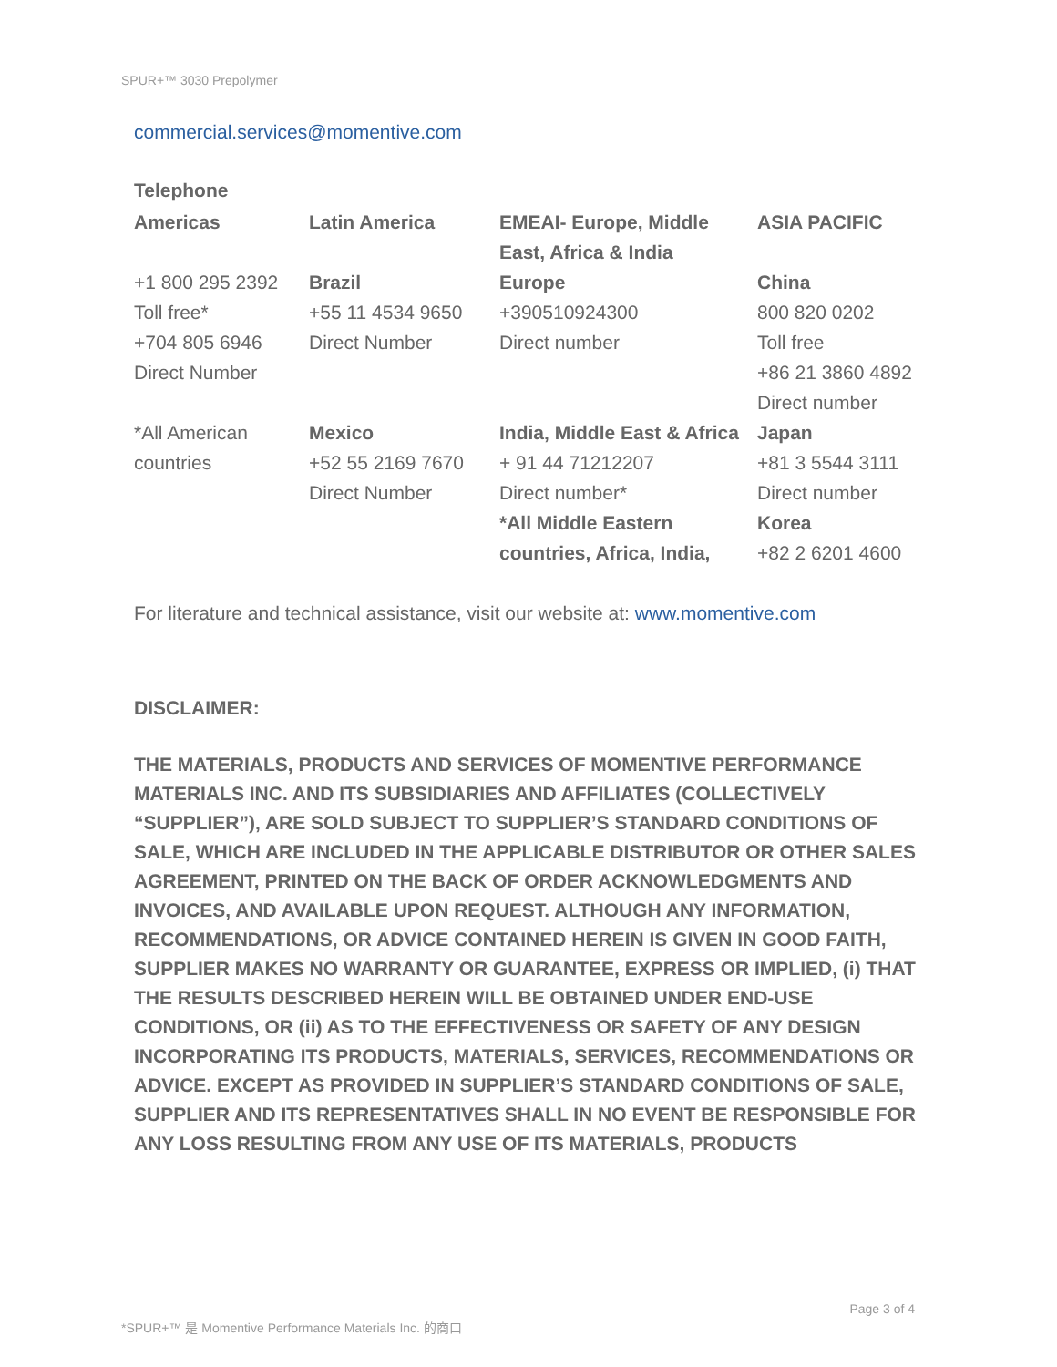SPUR+™ 3030 Prepolymer
commercial.services@momentive.com
Telephone
| Americas | Latin America | EMEAI- Europe, Middle East, Africa & India | ASIA PACIFIC |
| +1 800 295 2392 Toll free* +704 805 6946 Direct Number | Brazil +55 11 4534 9650 Direct Number | Europe +390510924300 Direct number | China 800 820 0202 Toll free +86 21 3860 4892 Direct number |
| *All American countries | Mexico +52 55 2169 7670 Direct Number | India, Middle East & Africa + 91 44 71212207 Direct number* *All Middle Eastern countries, Africa, India, | Japan +81 3 5544 3111 Direct number Korea +82 2 6201 4600 |
For literature and technical assistance, visit our website at: www.momentive.com
DISCLAIMER:
THE MATERIALS, PRODUCTS AND SERVICES OF MOMENTIVE PERFORMANCE MATERIALS INC. AND ITS SUBSIDIARIES AND AFFILIATES (COLLECTIVELY “SUPPLIER”), ARE SOLD SUBJECT TO SUPPLIER’S STANDARD CONDITIONS OF SALE, WHICH ARE INCLUDED IN THE APPLICABLE DISTRIBUTOR OR OTHER SALES AGREEMENT, PRINTED ON THE BACK OF ORDER ACKNOWLEDGMENTS AND INVOICES, AND AVAILABLE UPON REQUEST. ALTHOUGH ANY INFORMATION, RECOMMENDATIONS, OR ADVICE CONTAINED HEREIN IS GIVEN IN GOOD FAITH, SUPPLIER MAKES NO WARRANTY OR GUARANTEE, EXPRESS OR IMPLIED, (i) THAT THE RESULTS DESCRIBED HEREIN WILL BE OBTAINED UNDER END-USE CONDITIONS, OR (ii) AS TO THE EFFECTIVENESS OR SAFETY OF ANY DESIGN INCORPORATING ITS PRODUCTS, MATERIALS, SERVICES, RECOMMENDATIONS OR ADVICE. EXCEPT AS PROVIDED IN SUPPLIER’S STANDARD CONDITIONS OF SALE, SUPPLIER AND ITS REPRESENTATIVES SHALL IN NO EVENT BE RESPONSIBLE FOR ANY LOSS RESULTING FROM ANY USE OF ITS MATERIALS, PRODUCTS
Page 3 of 4
*SPUR+™ 是 Momentive Performance Materials Inc. 的商口